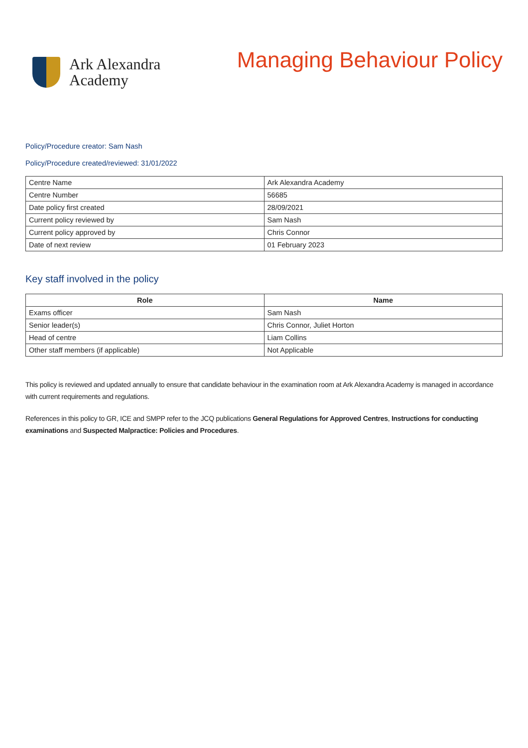Ark Alexandra
Academy
Managing Behaviour Policy
Policy/Procedure creator: Sam Nash
Policy/Procedure created/reviewed: 31/01/2022
| Centre Name | Ark Alexandra Academy |
| Centre Number | 56685 |
| Date policy first created | 28/09/2021 |
| Current policy reviewed by | Sam Nash |
| Current policy approved by | Chris Connor |
| Date of next review | 01 February 2023 |
Key staff involved in the policy
| Role | Name |
| --- | --- |
| Exams officer | Sam Nash |
| Senior leader(s) | Chris Connor, Juliet Horton |
| Head of centre | Liam Collins |
| Other staff members (if applicable) | Not Applicable |
This policy is reviewed and updated annually to ensure that candidate behaviour in the examination room at Ark Alexandra Academy is managed in accordance with current requirements and regulations.
References in this policy to GR, ICE and SMPP refer to the JCQ publications General Regulations for Approved Centres, Instructions for conducting examinations and Suspected Malpractice: Policies and Procedures.